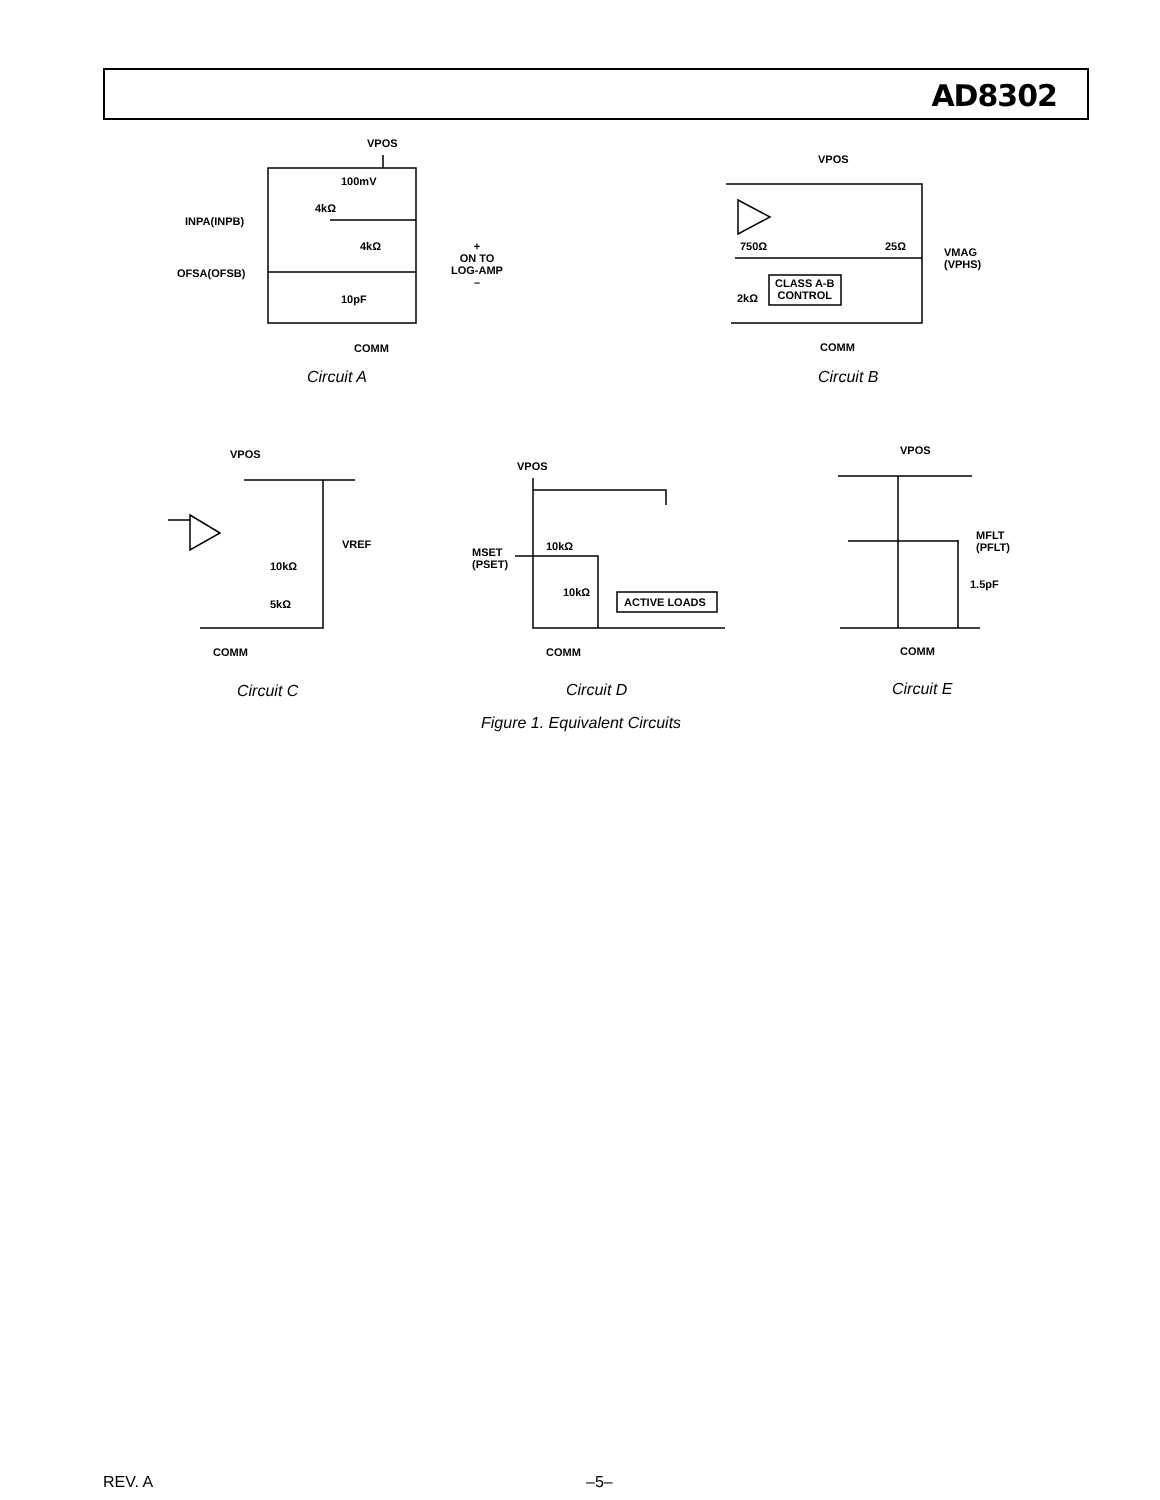AD8302
VPOS
100mV
4kΩ
INPA(INPB)
4kΩ
+
ON TO
LOG-AMP
–
OFSA(OFSB)
10pF
COMM
Circuit A
VPOS
750Ω 25Ω
VMAG
(VPHS)
CLASS A-B
CONTROL
2kΩ
COMM
Circuit B
VPOS
VREF
10kΩ
5kΩ
COMM
Circuit C
VPOS
10kΩ
MSET
(PSET)
10kΩ
ACTIVE LOADS
COMM
Circuit D
VPOS
MFLT
(PFLT)
1.5pF
COMM
Circuit E
Figure 1. Equivalent Circuits
REV. A –5–